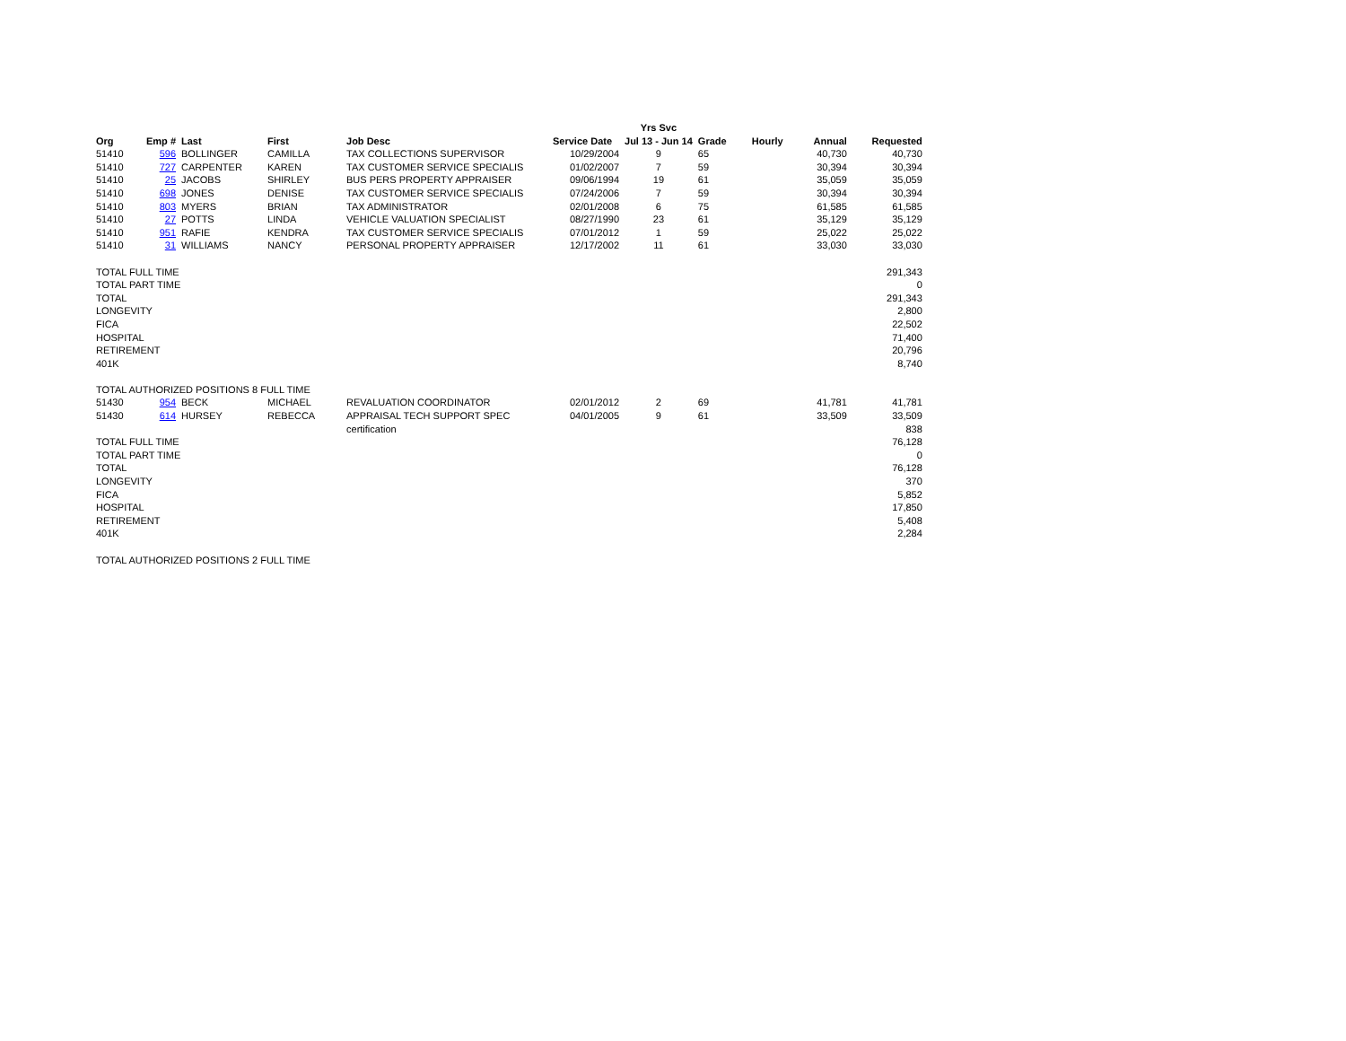| | | | | | | Yrs Svc | | | | |
| Org | Emp # | Last | First | Job Desc | Service Date | Jul 13 - Jun 14 | Grade | Hourly | Annual | Requested |
| 51410 | 596 | BOLLINGER | CAMILLA | TAX COLLECTIONS SUPERVISOR | 10/29/2004 | 9 | 65 | | 40,730 | 40,730 |
| 51410 | 727 | CARPENTER | KAREN | TAX CUSTOMER SERVICE SPECIALIS | 01/02/2007 | 7 | 59 | | 30,394 | 30,394 |
| 51410 | 25 | JACOBS | SHIRLEY | BUS PERS PROPERTY APPRAISER | 09/06/1994 | 19 | 61 | | 35,059 | 35,059 |
| 51410 | 698 | JONES | DENISE | TAX CUSTOMER SERVICE SPECIALIS | 07/24/2006 | 7 | 59 | | 30,394 | 30,394 |
| 51410 | 803 | MYERS | BRIAN | TAX ADMINISTRATOR | 02/01/2008 | 6 | 75 | | 61,585 | 61,585 |
| 51410 | 27 | POTTS | LINDA | VEHICLE VALUATION SPECIALIST | 08/27/1990 | 23 | 61 | | 35,129 | 35,129 |
| 51410 | 951 | RAFIE | KENDRA | TAX CUSTOMER SERVICE SPECIALIS | 07/01/2012 | 1 | 59 | | 25,022 | 25,022 |
| 51410 | 31 | WILLIAMS | NANCY | PERSONAL PROPERTY APPRAISER | 12/17/2002 | 11 | 61 | | 33,030 | 33,030 |
| TOTAL FULL TIME | | | | | | | | | | 291,343 |
| TOTAL PART TIME | | | | | | | | | | 0 |
| TOTAL | | | | | | | | | | 291,343 |
| LONGEVITY | | | | | | | | | | 2,800 |
| FICA | | | | | | | | | | 22,502 |
| HOSPITAL | | | | | | | | | | 71,400 |
| RETIREMENT | | | | | | | | | | 20,796 |
| 401K | | | | | | | | | | 8,740 |
| TOTAL AUTHORIZED POSITIONS 8 FULL TIME | | | | | | | | | | |
| 51430 | 954 | BECK | MICHAEL | REVALUATION COORDINATOR | 02/01/2012 | 2 | 69 | | 41,781 | 41,781 |
| 51430 | 614 | HURSEY | REBECCA | APPRAISAL TECH SUPPORT SPEC | 04/01/2005 | 9 | 61 | | 33,509 | 33,509 |
| | | | | certification | | | | | | 838 |
| TOTAL FULL TIME | | | | | | | | | | 76,128 |
| TOTAL PART TIME | | | | | | | | | | 0 |
| TOTAL | | | | | | | | | | 76,128 |
| LONGEVITY | | | | | | | | | | 370 |
| FICA | | | | | | | | | | 5,852 |
| HOSPITAL | | | | | | | | | | 17,850 |
| RETIREMENT | | | | | | | | | | 5,408 |
| 401K | | | | | | | | | | 2,284 |
| TOTAL AUTHORIZED POSITIONS 2 FULL TIME | | | | | | | | | | |